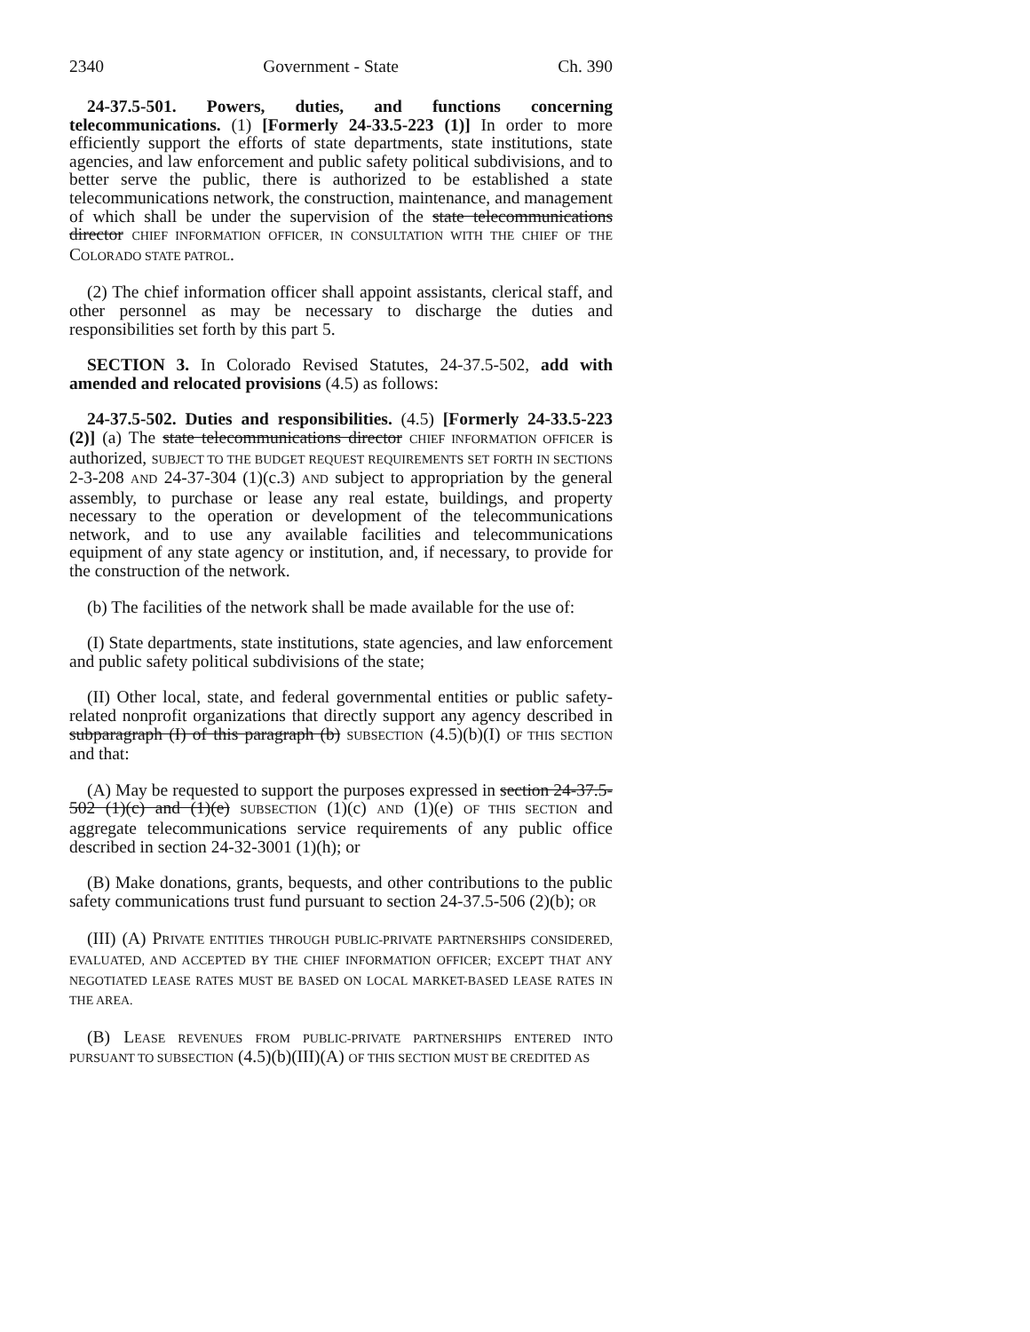2340 Government - State Ch. 390
24-37.5-501. Powers, duties, and functions concerning telecommunications. (1) [Formerly 24-33.5-223 (1)] In order to more efficiently support the efforts of state departments, state institutions, state agencies, and law enforcement and public safety political subdivisions, and to better serve the public, there is authorized to be established a state telecommunications network, the construction, maintenance, and management of which shall be under the supervision of the state telecommunications director CHIEF INFORMATION OFFICER, IN CONSULTATION WITH THE CHIEF OF THE COLORADO STATE PATROL.
(2) The chief information officer shall appoint assistants, clerical staff, and other personnel as may be necessary to discharge the duties and responsibilities set forth by this part 5.
SECTION 3. In Colorado Revised Statutes, 24-37.5-502, add with amended and relocated provisions (4.5) as follows:
24-37.5-502. Duties and responsibilities. (4.5) [Formerly 24-33.5-223 (2)] (a) The state telecommunications director CHIEF INFORMATION OFFICER is authorized, SUBJECT TO THE BUDGET REQUEST REQUIREMENTS SET FORTH IN SECTIONS 2-3-208 AND 24-37-304 (1)(c.3) AND subject to appropriation by the general assembly, to purchase or lease any real estate, buildings, and property necessary to the operation or development of the telecommunications network, and to use any available facilities and telecommunications equipment of any state agency or institution, and, if necessary, to provide for the construction of the network.
(b) The facilities of the network shall be made available for the use of:
(I) State departments, state institutions, state agencies, and law enforcement and public safety political subdivisions of the state;
(II) Other local, state, and federal governmental entities or public safety-related nonprofit organizations that directly support any agency described in subparagraph (I) of this paragraph (b) SUBSECTION (4.5)(b)(I) OF THIS SECTION and that:
(A) May be requested to support the purposes expressed in section 24-37.5-502 (1)(c) and (1)(e) SUBSECTION (1)(c) AND (1)(e) OF THIS SECTION and aggregate telecommunications service requirements of any public office described in section 24-32-3001 (1)(h); or
(B) Make donations, grants, bequests, and other contributions to the public safety communications trust fund pursuant to section 24-37.5-506 (2)(b); OR
(III) (A) PRIVATE ENTITIES THROUGH PUBLIC-PRIVATE PARTNERSHIPS CONSIDERED, EVALUATED, AND ACCEPTED BY THE CHIEF INFORMATION OFFICER; EXCEPT THAT ANY NEGOTIATED LEASE RATES MUST BE BASED ON LOCAL MARKET-BASED LEASE RATES IN THE AREA.
(B) LEASE REVENUES FROM PUBLIC-PRIVATE PARTNERSHIPS ENTERED INTO PURSUANT TO SUBSECTION (4.5)(b)(III)(A) OF THIS SECTION MUST BE CREDITED AS